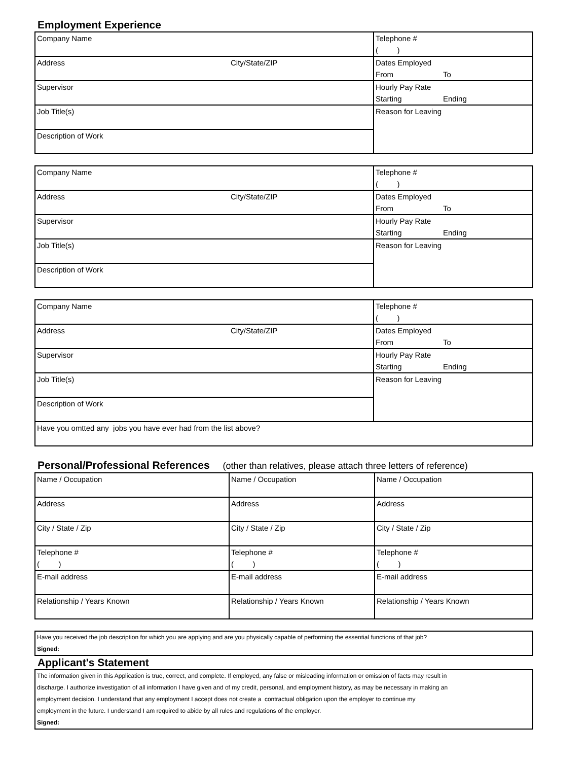Employment Experience
| Company Name | | Telephone # | |
| | | ( ) | |
| Address | City/State/ZIP | Dates Employed | |
| | | From | To |
| Supervisor | | Hourly Pay Rate | |
| | | Starting | Ending |
| Job Title(s) | | Reason for Leaving | |
| Description of Work | | | |
| Company Name | | Telephone # | |
| | | ( ) | |
| Address | City/State/ZIP | Dates Employed | |
| | | From | To |
| Supervisor | | Hourly Pay Rate | |
| | | Starting | Ending |
| Job Title(s) | | Reason for Leaving | |
| Description of Work | | | |
| Company Name | | Telephone # | |
| | | ( ) | |
| Address | City/State/ZIP | Dates Employed | |
| | | From | To |
| Supervisor | | Hourly Pay Rate | |
| | | Starting | Ending |
| Job Title(s) | | Reason for Leaving | |
| Description of Work | | | |
| Have you omtted any jobs you have ever had from the list above? | | | |
Personal/Professional References (other than relatives, please attach three letters of reference)
| Name / Occupation | Name / Occupation | Name / Occupation |
| Address | Address | Address |
| City / State / Zip | City / State / Zip | City / State / Zip |
| Telephone # | Telephone # | Telephone # |
| ( ) | ( ) | ( ) |
| E-mail address | E-mail address | E-mail address |
| Relationship / Years Known | Relationship / Years Known | Relationship / Years Known |
| Have you received the job description for which you are applying and are you physically capable of performing the essential functions of that job? |
| Signed: |
Applicant's Statement
| The information given in this Application is true, correct, and complete. If employed, any false or misleading information or omission of facts may result in |
| discharge. I authorize investigation of all information I have given and of my credit, personal, and employment history, as may be necessary in making an |
| employment decision. I understand that any employment I accept does not create a contractual obligation upon the employer to continue my |
| employment in the future. I understand I am required to abide by all rules and regulations of the employer. |
| Signed: |